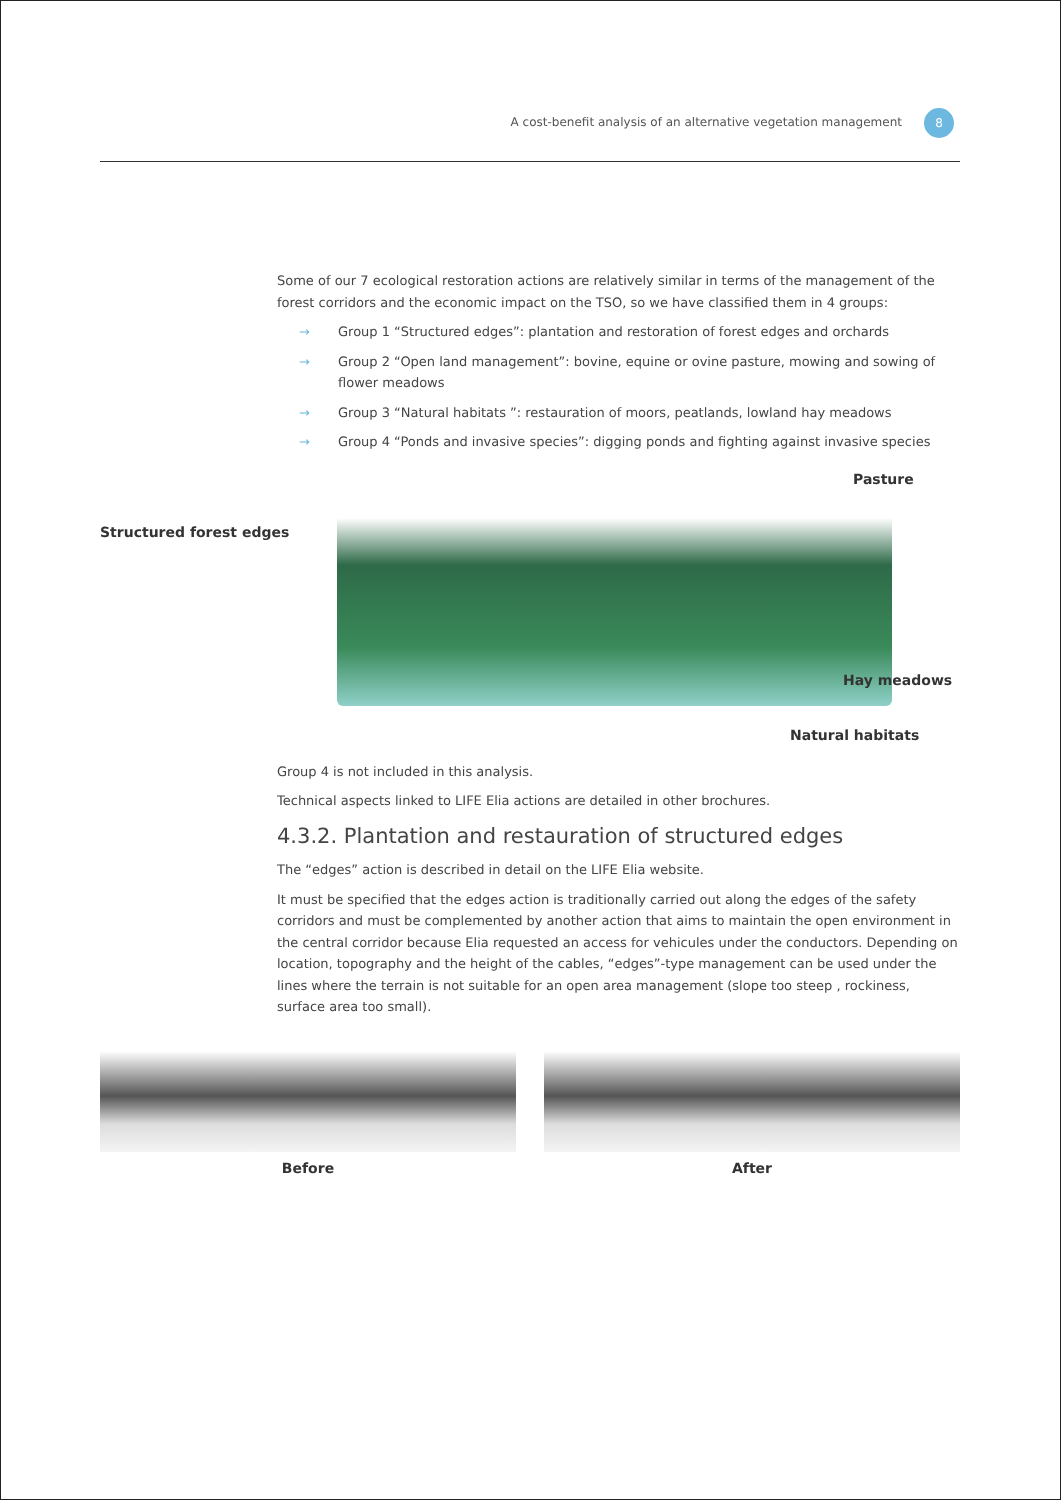A cost-benefit analysis of an alternative vegetation management
8
Some of our 7 ecological restoration actions are relatively similar in terms of the management of the forest corridors and the economic impact on the TSO, so we have classified them in 4 groups:
→ Group 1 “Structured edges”: plantation and restoration of forest edges and orchards
→ Group 2 “Open land management”: bovine, equine or ovine pasture, mowing and sowing of flower meadows
→ Group 3 “Natural habitats ”: restauration of moors, peatlands, lowland hay meadows
→ Group 4 “Ponds and invasive species”: digging ponds and fighting against invasive species
Pasture
Structured forest edges
Hay meadows
Natural habitats
Group 4 is not included in this analysis.
Technical aspects linked to LIFE Elia actions are detailed in other brochures.
4.3.2. Plantation and restauration of structured edges
The “edges” action is described in detail on the LIFE Elia website.
It must be specified that the edges action is traditionally carried out along the edges of the safety corridors and must be complemented by another action that aims to maintain the open environment in the central corridor because Elia requested an access for vehicules under the conductors. Depending on location, topography and the height of the cables, “edges”-type management can be used under the lines where the terrain is not suitable for an open area management (slope too steep , rockiness, surface area too small).
Before After